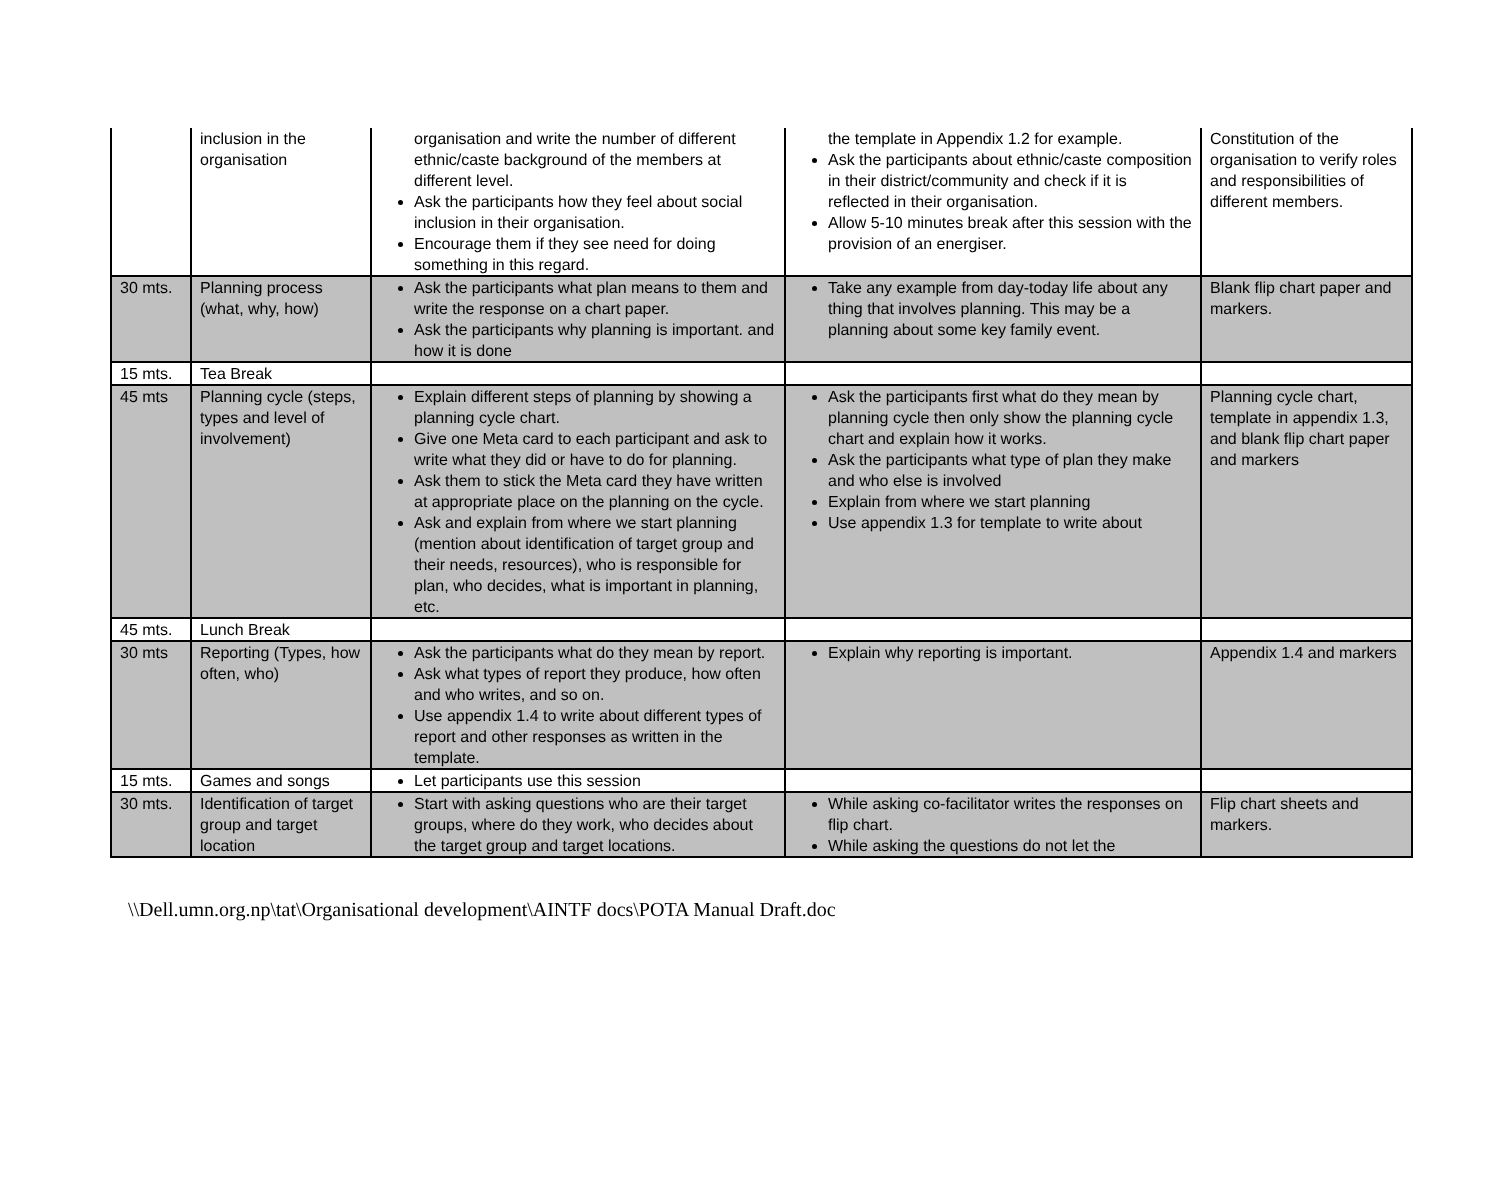| | inclusion in the organisation | organisation and write the number of different ethnic/caste background of the members at different level. Ask the participants how they feel about social inclusion in their organisation. Encourage them if they see need for doing something in this regard. | the template in Appendix 1.2 for example. Ask the participants about ethnic/caste composition in their district/community and check if it is reflected in their organisation. Allow 5-10 minutes break after this session with the provision of an energiser. | Constitution of the organisation to verify roles and responsibilities of different members. |
| 30 mts. | Planning process (what, why, how) | Ask the participants what plan means to them and write the response on a chart paper. Ask the participants why planning is important. and how it is done | Take any example from day-today life about any thing that involves planning. This may be a planning about some key family event. | Blank flip chart paper and markers. |
| 15 mts. | Tea Break | | | |
| 45 mts | Planning cycle (steps, types and level of involvement) | Explain different steps of planning by showing a planning cycle chart. Give one Meta card to each participant and ask to write what they did or have to do for planning. Ask them to stick the Meta card they have written at appropriate place on the planning on the cycle. Ask and explain from where we start planning (mention about identification of target group and their needs, resources), who is responsible for plan, who decides, what is important in planning, etc. | Ask the participants first what do they mean by planning cycle then only show the planning cycle chart and explain how it works. Ask the participants what type of plan they make and who else is involved Explain from where we start planning Use appendix 1.3 for template to write about | Planning cycle chart, template in appendix 1.3, and blank flip chart paper and markers |
| 45 mts. | Lunch Break | | | |
| 30 mts | Reporting (Types, how often, who) | Ask the participants what do they mean by report. Ask what types of report they produce, how often and who writes, and so on. Use appendix 1.4 to write about different types of report and other responses as written in the template. | Explain why reporting is important. | Appendix 1.4 and markers |
| 15 mts. | Games and songs | Let participants use this session | | |
| 30 mts. | Identification of target group and target location | Start with asking questions who are their target groups, where do they work, who decides about the target group and target locations. | While asking co-facilitator writes the responses on flip chart. While asking the questions do not let the | Flip chart sheets and markers. |
\\Dell.umn.org.np\tat\Organisational development\AINTF docs\POTA Manual Draft.doc